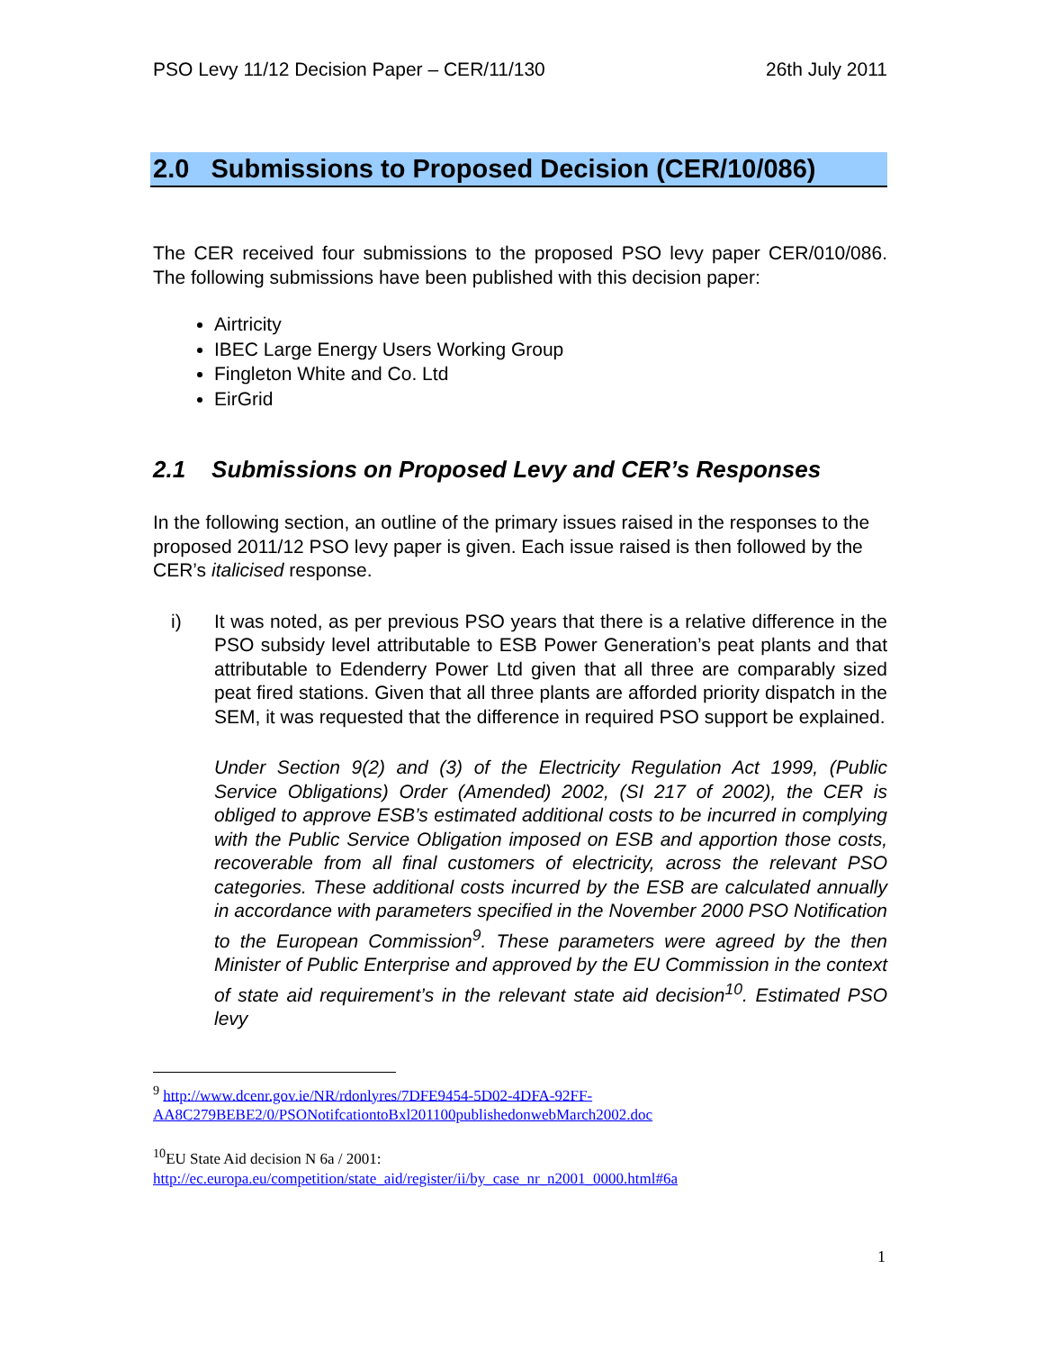PSO Levy 11/12 Decision Paper – CER/11/130 26th July 2011
2.0 Submissions to Proposed Decision (CER/10/086)
The CER received four submissions to the proposed PSO levy paper CER/010/086. The following submissions have been published with this decision paper:
Airtricity
IBEC Large Energy Users Working Group
Fingleton White and Co. Ltd
EirGrid
2.1 Submissions on Proposed Levy and CER’s Responses
In the following section, an outline of the primary issues raised in the responses to the proposed 2011/12 PSO levy paper is given. Each issue raised is then followed by the CER’s italicised response.
i) It was noted, as per previous PSO years that there is a relative difference in the PSO subsidy level attributable to ESB Power Generation’s peat plants and that attributable to Edenderry Power Ltd given that all three are comparably sized peat fired stations. Given that all three plants are afforded priority dispatch in the SEM, it was requested that the difference in required PSO support be explained.
Under Section 9(2) and (3) of the Electricity Regulation Act 1999, (Public Service Obligations) Order (Amended) 2002, (SI 217 of 2002), the CER is obliged to approve ESB’s estimated additional costs to be incurred in complying with the Public Service Obligation imposed on ESB and apportion those costs, recoverable from all final customers of electricity, across the relevant PSO categories. These additional costs incurred by the ESB are calculated annually in accordance with parameters specified in the November 2000 PSO Notification to the European Commission<sup>9</sup>. These parameters were agreed by the then Minister of Public Enterprise and approved by the EU Commission in the context of state aid requirement’s in the relevant state aid decision<sup>10</sup>. Estimated PSO levy
<sup>9</sup> http://www.dcenr.gov.ie/NR/rdonlyres/7DFE9454-5D02-4DFA-92FF-AA8C279BEBE2/0/PSONotifcationtoBxl201100publishedonwebMarch2002.doc
<sup>10</sup> EU State Aid decision N 6a / 2001:
http://ec.europa.eu/competition/state_aid/register/ii/by_case_nr_n2001_0000.html#6a
1